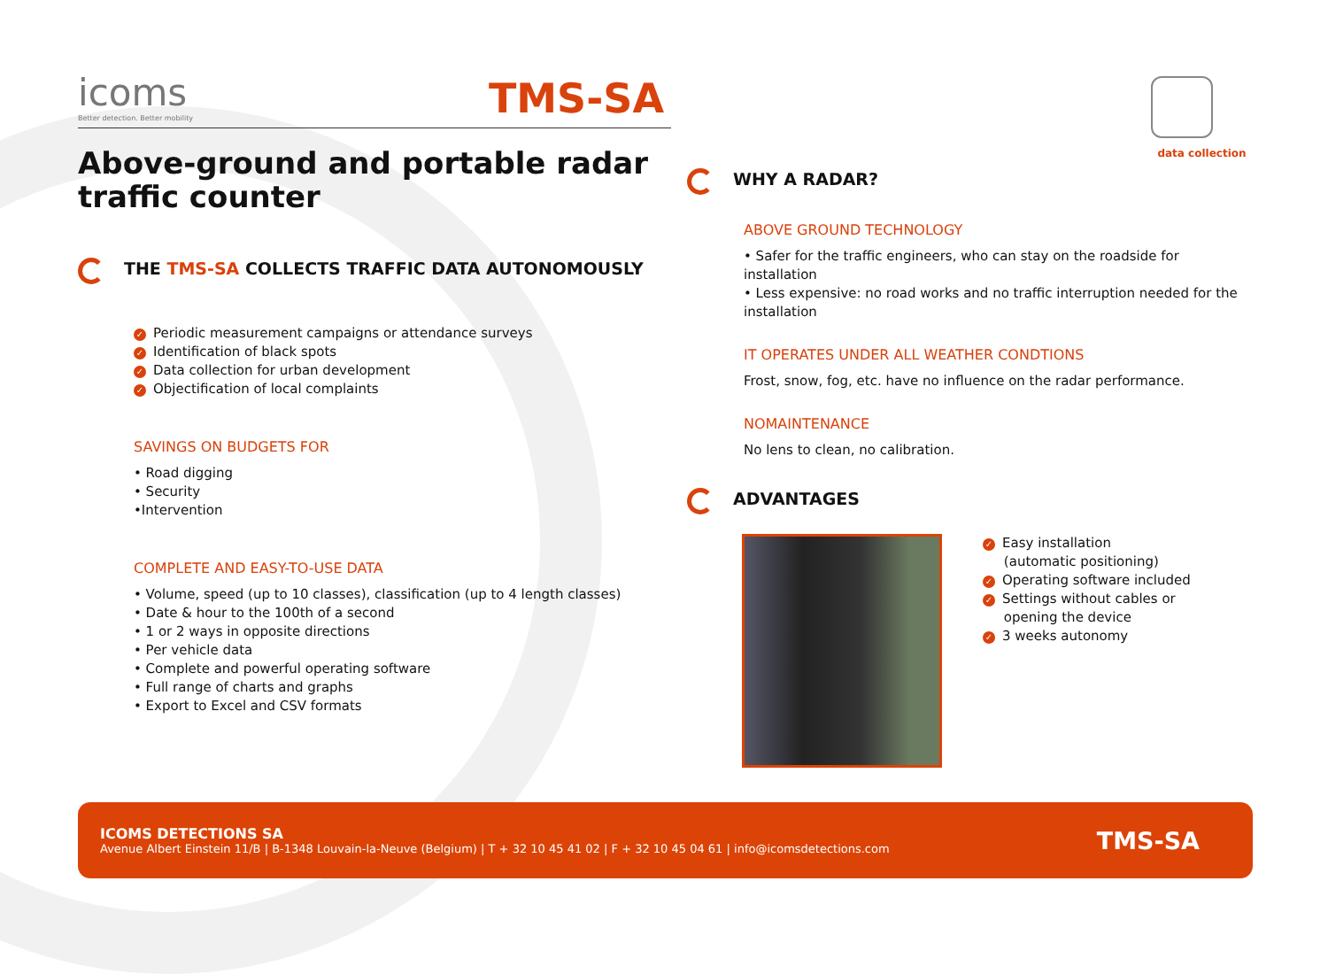icoms
Better detection. Better mobility
TMS-SA
Above-ground and portable radar traffic counter
THE TMS-SA COLLECTS TRAFFIC DATA AUTONOMOUSLY
✓ Periodic measurement campaigns or attendance surveys
✓ Identification of black spots
✓ Data collection for urban development
✓ Objectification of local complaints
SAVINGS ON BUDGETS FOR
• Road digging
• Security
•Intervention
COMPLETE AND EASY-TO-USE DATA
• Volume, speed (up to 10 classes), classification (up to 4 length classes)
• Date & hour to the 100th of a second
• 1 or 2 ways in opposite directions
• Per vehicle data
• Complete and powerful operating software
• Full range of charts and graphs
• Export to Excel and CSV formats
data collection
WHY A RADAR?
ABOVE GROUND TECHNOLOGY
• Safer for the traffic engineers, who can stay on the roadside for installation
• Less expensive: no road works and no traffic interruption needed for the installation
IT OPERATES UNDER ALL WEATHER CONDTIONS
Frost, snow, fog, etc. have no influence on the radar performance.
NOMAINTENANCE
No lens to clean, no calibration.
ADVANTAGES
✓ Easy installation
(automatic positioning)
✓ Operating software included
✓ Settings without cables or
opening the device
✓ 3 weeks autonomy
ICOMS DETECTIONS SA
Avenue Albert Einstein 11/B | B-1348 Louvain-la-Neuve (Belgium) | T + 32 10 45 41 02 | F + 32 10 45 04 61 | info@icomsdetections.com
TMS-SA